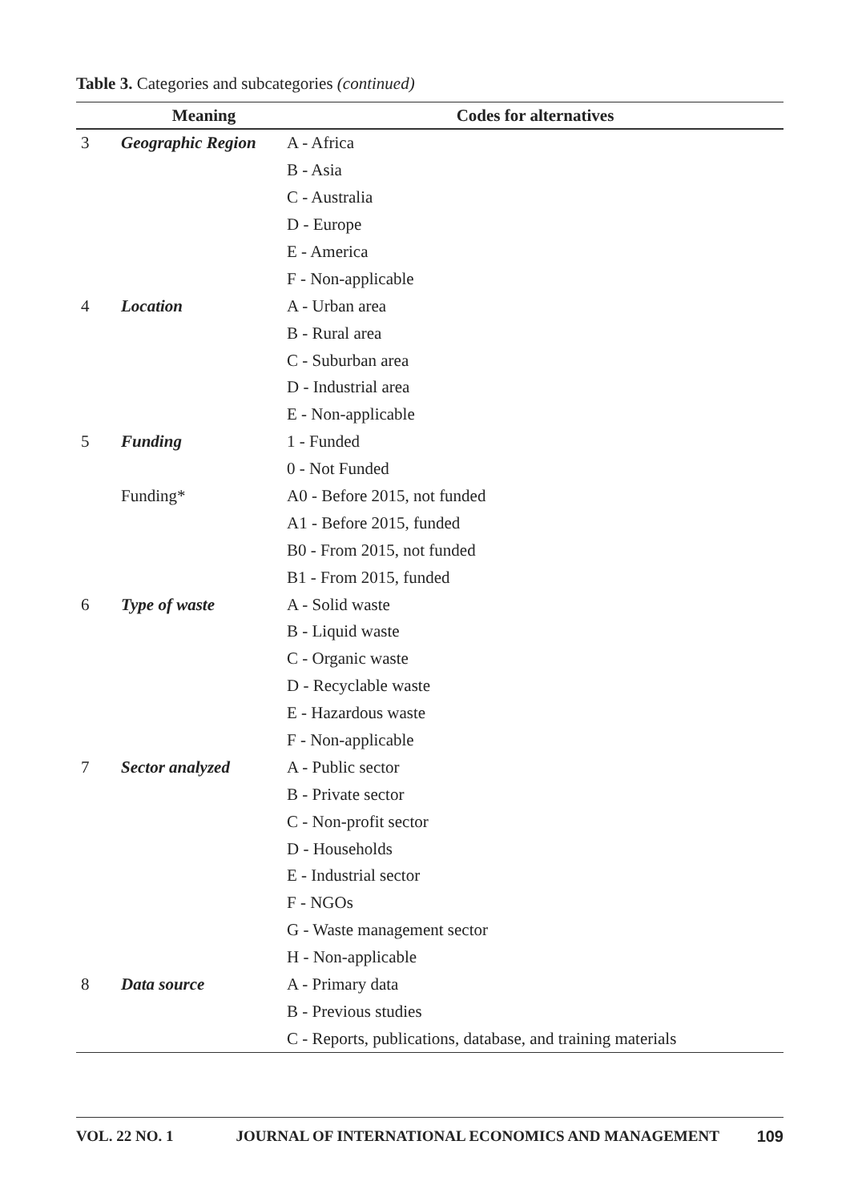Table 3. Categories and subcategories (continued)
| | Meaning | Codes for alternatives |
| --- | --- | --- |
| 3 | Geographic Region | A - Africa |
| | | B - Asia |
| | | C - Australia |
| | | D - Europe |
| | | E - America |
| | | F - Non-applicable |
| 4 | Location | A - Urban area |
| | | B - Rural area |
| | | C - Suburban area |
| | | D - Industrial area |
| | | E - Non-applicable |
| 5 | Funding | 1 - Funded |
| | | 0 - Not Funded |
| | Funding* | A0 - Before 2015, not funded |
| | | A1 - Before 2015, funded |
| | | B0 - From 2015, not funded |
| | | B1 - From 2015, funded |
| 6 | Type of waste | A - Solid waste |
| | | B - Liquid waste |
| | | C - Organic waste |
| | | D - Recyclable waste |
| | | E - Hazardous waste |
| | | F - Non-applicable |
| 7 | Sector analyzed | A - Public sector |
| | | B - Private sector |
| | | C - Non-profit sector |
| | | D - Households |
| | | E - Industrial sector |
| | | F - NGOs |
| | | G - Waste management sector |
| | | H - Non-applicable |
| 8 | Data source | A - Primary data |
| | | B - Previous studies |
| | | C - Reports, publications, database, and training materials |
VOL. 22 NO. 1 JOURNAL OF INTERNATIONAL ECONOMICS AND MANAGEMENT 109